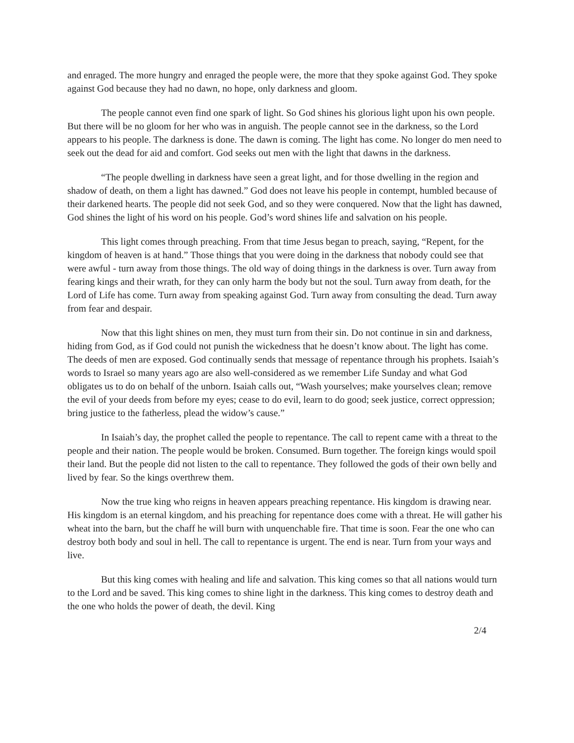and enraged. The more hungry and enraged the people were, the more that they spoke against God. They spoke against God because they had no dawn, no hope, only darkness and gloom.
The people cannot even find one spark of light. So God shines his glorious light upon his own people. But there will be no gloom for her who was in anguish. The people cannot see in the darkness, so the Lord appears to his people. The darkness is done. The dawn is coming. The light has come. No longer do men need to seek out the dead for aid and comfort. God seeks out men with the light that dawns in the darkness.
“The people dwelling in darkness have seen a great light, and for those dwelling in the region and shadow of death, on them a light has dawned.” God does not leave his people in contempt, humbled because of their darkened hearts. The people did not seek God, and so they were conquered. Now that the light has dawned, God shines the light of his word on his people. God’s word shines life and salvation on his people.
This light comes through preaching. From that time Jesus began to preach, saying, “Repent, for the kingdom of heaven is at hand.” Those things that you were doing in the darkness that nobody could see that were awful - turn away from those things. The old way of doing things in the darkness is over. Turn away from fearing kings and their wrath, for they can only harm the body but not the soul. Turn away from death, for the Lord of Life has come. Turn away from speaking against God. Turn away from consulting the dead. Turn away from fear and despair.
Now that this light shines on men, they must turn from their sin. Do not continue in sin and darkness, hiding from God, as if God could not punish the wickedness that he doesn’t know about. The light has come. The deeds of men are exposed. God continually sends that message of repentance through his prophets. Isaiah’s words to Israel so many years ago are also well-considered as we remember Life Sunday and what God obligates us to do on behalf of the unborn. Isaiah calls out, “Wash yourselves; make yourselves clean; remove the evil of your deeds from before my eyes; cease to do evil, learn to do good; seek justice, correct oppression; bring justice to the fatherless, plead the widow’s cause.”
In Isaiah’s day, the prophet called the people to repentance. The call to repent came with a threat to the people and their nation. The people would be broken. Consumed. Burn together. The foreign kings would spoil their land. But the people did not listen to the call to repentance. They followed the gods of their own belly and lived by fear. So the kings overthrew them.
Now the true king who reigns in heaven appears preaching repentance. His kingdom is drawing near. His kingdom is an eternal kingdom, and his preaching for repentance does come with a threat. He will gather his wheat into the barn, but the chaff he will burn with unquenchable fire. That time is soon. Fear the one who can destroy both body and soul in hell. The call to repentance is urgent. The end is near. Turn from your ways and live.
But this king comes with healing and life and salvation. This king comes so that all nations would turn to the Lord and be saved. This king comes to shine light in the darkness. This king comes to destroy death and the one who holds the power of death, the devil. King
2/4